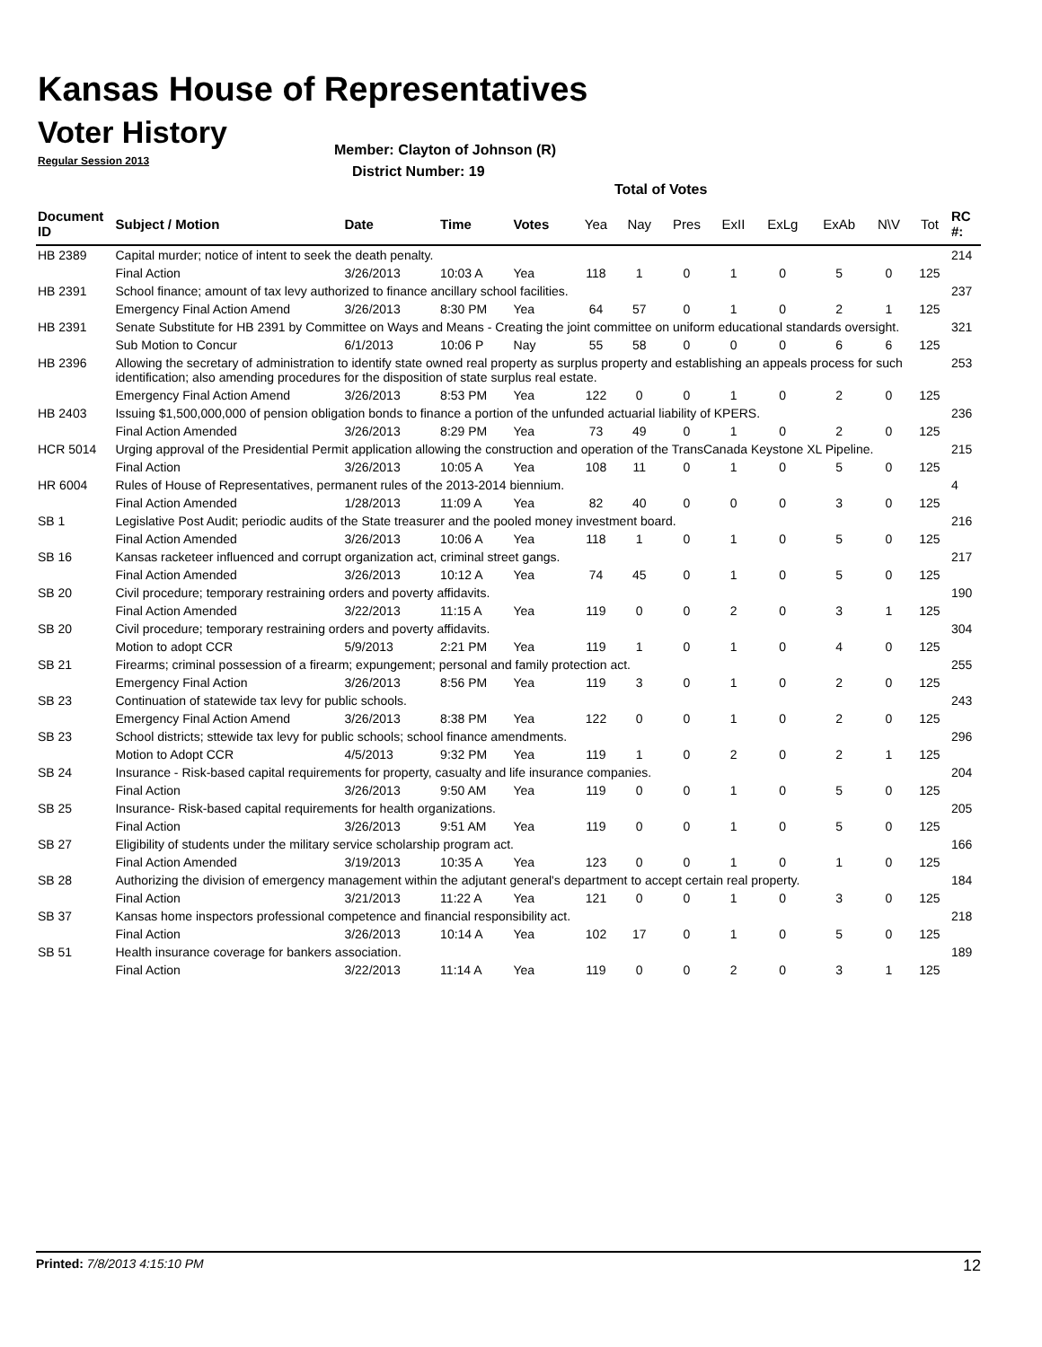Kansas House of Representatives
Voter History
Regular Session 2013
Member: Clayton of Johnson (R)
District Number: 19
Total of Votes
| Document ID | Subject / Motion | Date | Time | Votes | Yea | Nay | Pres | ExII | ExLg | ExAb | N\V | Tot | RC #: |
| --- | --- | --- | --- | --- | --- | --- | --- | --- | --- | --- | --- | --- | --- |
| HB 2389 | Capital murder; notice of intent to seek the death penalty. | | | | | | | | | | | | 214 |
| | Final Action | 3/26/2013 | 10:03 A | Yea | 118 | 1 | 0 | 1 | 0 | 5 | 0 | 125 | |
| HB 2391 | School finance; amount of tax levy authorized to finance ancillary school facilities. | | | | | | | | | | | | 237 |
| | Emergency Final Action Amend | 3/26/2013 | 8:30 PM | Yea | 64 | 57 | 0 | 1 | 0 | 2 | 1 | 125 | |
| HB 2391 | Senate Substitute for HB 2391 by Committee on Ways and Means - Creating the joint committee on uniform educational standards oversight. | | | | | | | | | | | | 321 |
| | Sub Motion to Concur | 6/1/2013 | 10:06 P | Nay | 55 | 58 | 0 | 0 | 0 | 6 | 6 | 125 | |
| HB 2396 | Allowing the secretary of administration to identify state owned real property as surplus property and establishing an appeals process for such identification; also amending procedures for the disposition of state surplus real estate. | | | | | | | | | | | | 253 |
| | Emergency Final Action Amend | 3/26/2013 | 8:53 PM | Yea | 122 | 0 | 0 | 1 | 0 | 2 | 0 | 125 | |
| HB 2403 | Issuing $1,500,000,000 of pension obligation bonds to finance a portion of the unfunded actuarial liability of KPERS. | | | | | | | | | | | | 236 |
| | Final Action Amended | 3/26/2013 | 8:29 PM | Yea | 73 | 49 | 0 | 1 | 0 | 2 | 0 | 125 | |
| HCR 5014 | Urging approval of the Presidential Permit application allowing the construction and operation of the TransCanada Keystone XL Pipeline. | | | | | | | | | | | | 215 |
| | Final Action | 3/26/2013 | 10:05 A | Yea | 108 | 11 | 0 | 1 | 0 | 5 | 0 | 125 | |
| HR 6004 | Rules of House of Representatives, permanent rules of the 2013-2014 biennium. | | | | | | | | | | | | 4 |
| | Final Action Amended | 1/28/2013 | 11:09 A | Yea | 82 | 40 | 0 | 0 | 0 | 3 | 0 | 125 | |
| SB 1 | Legislative Post Audit; periodic audits of the State treasurer and the pooled money investment board. | | | | | | | | | | | | 216 |
| | Final Action Amended | 3/26/2013 | 10:06 A | Yea | 118 | 1 | 0 | 1 | 0 | 5 | 0 | 125 | |
| SB 16 | Kansas racketeer influenced and corrupt organization act, criminal street gangs. | | | | | | | | | | | | 217 |
| | Final Action Amended | 3/26/2013 | 10:12 A | Yea | 74 | 45 | 0 | 1 | 0 | 5 | 0 | 125 | |
| SB 20 | Civil procedure; temporary restraining orders and poverty affidavits. | | | | | | | | | | | | 190 |
| | Final Action Amended | 3/22/2013 | 11:15 A | Yea | 119 | 0 | 0 | 2 | 0 | 3 | 1 | 125 | |
| SB 20 | Civil procedure; temporary restraining orders and poverty affidavits. | | | | | | | | | | | | 304 |
| | Motion to adopt CCR | 5/9/2013 | 2:21 PM | Yea | 119 | 1 | 0 | 1 | 0 | 4 | 0 | 125 | |
| SB 21 | Firearms; criminal possession of a firearm; expungement; personal and family protection act. | | | | | | | | | | | | 255 |
| | Emergency Final Action | 3/26/2013 | 8:56 PM | Yea | 119 | 3 | 0 | 1 | 0 | 2 | 0 | 125 | |
| SB 23 | Continuation of statewide tax levy for public schools. | | | | | | | | | | | | 243 |
| | Emergency Final Action Amend | 3/26/2013 | 8:38 PM | Yea | 122 | 0 | 0 | 1 | 0 | 2 | 0 | 125 | |
| SB 23 | School districts; sttewide tax levy for public schools; school finance amendments. | | | | | | | | | | | | 296 |
| | Motion to Adopt CCR | 4/5/2013 | 9:32 PM | Yea | 119 | 1 | 0 | 2 | 0 | 2 | 1 | 125 | |
| SB 24 | Insurance - Risk-based capital requirements for property, casualty and life insurance companies. | | | | | | | | | | | | 204 |
| | Final Action | 3/26/2013 | 9:50 AM | Yea | 119 | 0 | 0 | 1 | 0 | 5 | 0 | 125 | |
| SB 25 | Insurance- Risk-based capital requirements for health organizations. | | | | | | | | | | | | 205 |
| | Final Action | 3/26/2013 | 9:51 AM | Yea | 119 | 0 | 0 | 1 | 0 | 5 | 0 | 125 | |
| SB 27 | Eligibility of students under the military service scholarship program act. | | | | | | | | | | | | 166 |
| | Final Action Amended | 3/19/2013 | 10:35 A | Yea | 123 | 0 | 0 | 1 | 0 | 1 | 0 | 125 | |
| SB 28 | Authorizing the division of emergency management within the adjutant general's department to accept certain real property. | | | | | | | | | | | | 184 |
| | Final Action | 3/21/2013 | 11:22 A | Yea | 121 | 0 | 0 | 1 | 0 | 3 | 0 | 125 | |
| SB 37 | Kansas home inspectors professional competence and financial responsibility act. | | | | | | | | | | | | 218 |
| | Final Action | 3/26/2013 | 10:14 A | Yea | 102 | 17 | 0 | 1 | 0 | 5 | 0 | 125 | |
| SB 51 | Health insurance coverage for bankers association. | | | | | | | | | | | | 189 |
| | Final Action | 3/22/2013 | 11:14 A | Yea | 119 | 0 | 0 | 2 | 0 | 3 | 1 | 125 | |
Printed: 7/8/2013 4:15:10 PM 12